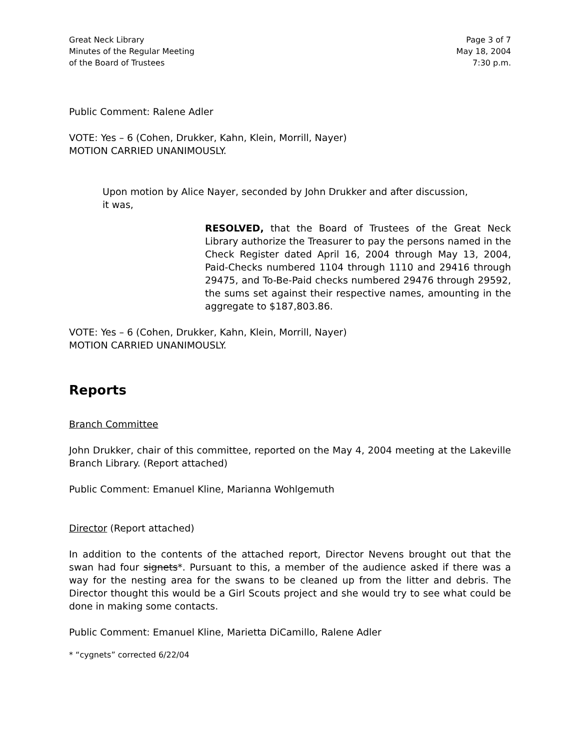Great Neck Library
Minutes of the Regular Meeting
of the Board of Trustees
Page 3 of 7
May 18, 2004
7:30 p.m.
Public Comment: Ralene Adler
VOTE: Yes – 6 (Cohen, Drukker, Kahn, Klein, Morrill, Nayer)
MOTION CARRIED UNANIMOUSLY.
Upon motion by Alice Nayer, seconded by John Drukker and after discussion,
it was,
RESOLVED, that the Board of Trustees of the Great Neck Library authorize the Treasurer to pay the persons named in the Check Register dated April 16, 2004 through May 13, 2004, Paid-Checks numbered 1104 through 1110 and 29416 through 29475, and To-Be-Paid checks numbered 29476 through 29592, the sums set against their respective names, amounting in the aggregate to $187,803.86.
VOTE: Yes – 6 (Cohen, Drukker, Kahn, Klein, Morrill, Nayer)
MOTION CARRIED UNANIMOUSLY.
Reports
Branch Committee
John Drukker, chair of this committee, reported on the May 4, 2004 meeting at the Lakeville Branch Library. (Report attached)
Public Comment: Emanuel Kline, Marianna Wohlgemuth
Director (Report attached)
In addition to the contents of the attached report, Director Nevens brought out that the swan had four signets*. Pursuant to this, a member of the audience asked if there was a way for the nesting area for the swans to be cleaned up from the litter and debris. The Director thought this would be a Girl Scouts project and she would try to see what could be done in making some contacts.
Public Comment: Emanuel Kline, Marietta DiCamillo, Ralene Adler
* “cygnets” corrected 6/22/04